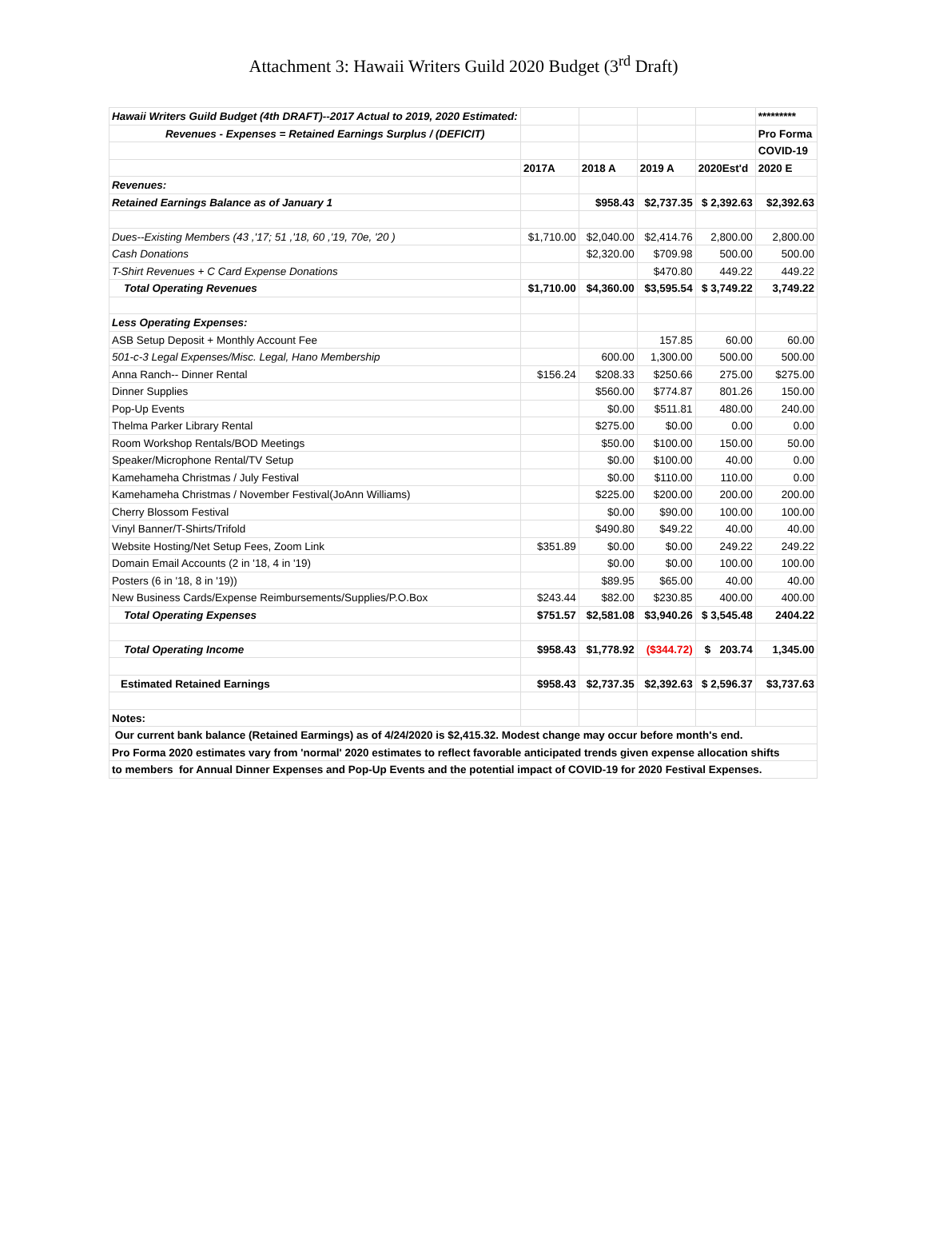Attachment 3: Hawaii Writers Guild 2020 Budget (3<sup>rd</sup> Draft)
| Hawaii Writers Guild Budget (4th DRAFT)--2017 Actual to 2019, 2020 Estimated: | | | | | ********* |
| Revenues - Expenses = Retained Earnings Surplus / (DEFICIT) | | | | | Pro Forma |
| | | | | | COVID-19 |
| | 2017A | 2018 A | 2019 A | 2020Est'd | 2020 E |
| Revenues: | | | | | |
| Retained Earnings Balance as of January 1 | | $958.43 | $2,737.35 | $ 2,392.63 | $2,392.63 |
| Dues--Existing Members (43 ,'17; 51 ,'18, 60 ,'19, 70e, '20 ) | $1,710.00 | $2,040.00 | $2,414.76 | 2,800.00 | 2,800.00 |
| Cash Donations | | $2,320.00 | $709.98 | 500.00 | 500.00 |
| T-Shirt Revenues + C Card Expense Donations | | | $470.80 | 449.22 | 449.22 |
| Total Operating Revenues | $1,710.00 | $4,360.00 | $3,595.54 | $ 3,749.22 | 3,749.22 |
| Less Operating Expenses: | | | | | |
| ASB Setup Deposit + Monthly Account Fee | | | 157.85 | 60.00 | 60.00 |
| 501-c-3 Legal Expenses/Misc. Legal, Hano Membership | | 600.00 | 1,300.00 | 500.00 | 500.00 |
| Anna Ranch-- Dinner Rental | $156.24 | $208.33 | $250.66 | 275.00 | $275.00 |
| Dinner Supplies | | $560.00 | $774.87 | 801.26 | 150.00 |
| Pop-Up Events | | $0.00 | $511.81 | 480.00 | 240.00 |
| Thelma Parker Library Rental | | $275.00 | $0.00 | 0.00 | 0.00 |
| Room Workshop Rentals/BOD Meetings | | $50.00 | $100.00 | 150.00 | 50.00 |
| Speaker/Microphone Rental/TV Setup | | $0.00 | $100.00 | 40.00 | 0.00 |
| Kamehameha Christmas / July Festival | | $0.00 | $110.00 | 110.00 | 0.00 |
| Kamehameha Christmas / November Festival(JoAnn Williams) | | $225.00 | $200.00 | 200.00 | 200.00 |
| Cherry Blossom Festival | | $0.00 | $90.00 | 100.00 | 100.00 |
| Vinyl Banner/T-Shirts/Trifold | | $490.80 | $49.22 | 40.00 | 40.00 |
| Website Hosting/Net Setup Fees, Zoom Link | $351.89 | $0.00 | $0.00 | 249.22 | 249.22 |
| Domain Email Accounts (2 in '18, 4 in '19) | | $0.00 | $0.00 | 100.00 | 100.00 |
| Posters (6 in '18, 8 in '19)) | | $89.95 | $65.00 | 40.00 | 40.00 |
| New Business Cards/Expense Reimbursements/Supplies/P.O.Box | $243.44 | $82.00 | $230.85 | 400.00 | 400.00 |
| Total Operating Expenses | $751.57 | $2,581.08 | $3,940.26 | $ 3,545.48 | 2404.22 |
| Total Operating Income | $958.43 | $1,778.92 | ($344.72) | $ 203.74 | 1,345.00 |
| Estimated Retained Earnings | $958.43 | $2,737.35 | $2,392.63 | $ 2,596.37 | $3,737.63 |
| Notes: | | | | | |
| Our current bank balance (Retained Earmings) as of 4/24/2020 is $2,415.32. Modest change may occur before month's end. | | | | | |
| Pro Forma 2020 estimates vary from 'normal' 2020 estimates to reflect favorable anticipated trends given expense allocation shifts | | | | | |
| to members for Annual Dinner Expenses and Pop-Up Events and the potential impact of COVID-19 for 2020 Festival Expenses. | | | | | |